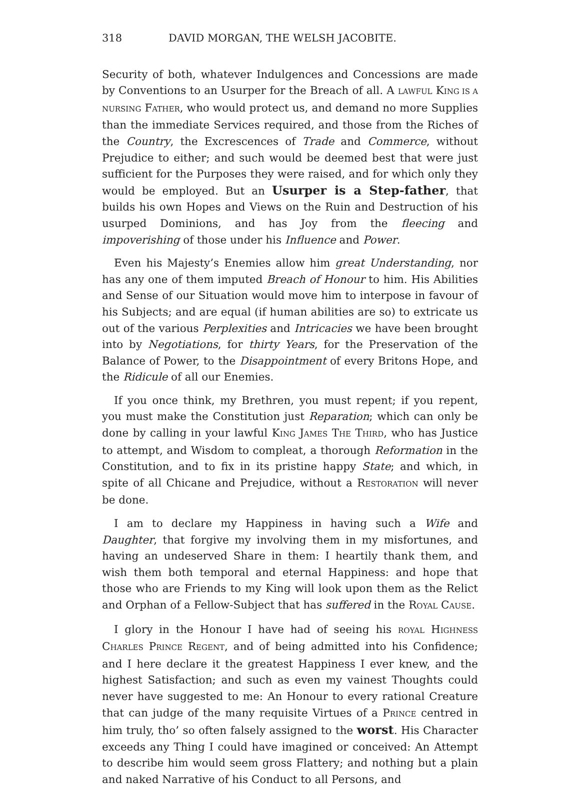318 DAVID MORGAN, THE WELSH JACOBITE.
Security of both, whatever Indulgences and Concessions are made by Conventions to an Usurper for the Breach of all. A LAWFUL KING IS A NURSING FATHER, who would protect us, and demand no more Supplies than the immediate Services required, and those from the Riches of the Country, the Excrescences of Trade and Commerce, without Prejudice to either; and such would be deemed best that were just sufficient for the Purposes they were raised, and for which only they would be employed. But an Usurper is a Step-father, that builds his own Hopes and Views on the Ruin and Destruction of his usurped Dominions, and has Joy from the fleecing and impoverishing of those under his Influence and Power.
Even his Majesty’s Enemies allow him great Understanding, nor has any one of them imputed Breach of Honour to him. His Abilities and Sense of our Situation would move him to interpose in favour of his Subjects; and are equal (if human abilities are so) to extricate us out of the various Perplexities and Intricacies we have been brought into by Negotiations, for thirty Years, for the Preservation of the Balance of Power, to the Disappointment of every Britons Hope, and the Ridicule of all our Enemies.
If you once think, my Brethren, you must repent; if you repent, you must make the Constitution just Reparation; which can only be done by calling in your lawful KING JAMES THE THIRD, who has Justice to attempt, and Wisdom to compleat, a thorough Reformation in the Constitution, and to fix in its pristine happy State; and which, in spite of all Chicane and Prejudice, without a RESTORATION will never be done.
I am to declare my Happiness in having such a Wife and Daughter, that forgive my involving them in my misfortunes, and having an undeserved Share in them: I heartily thank them, and wish them both temporal and eternal Happiness: and hope that those who are Friends to my King will look upon them as the Relict and Orphan of a Fellow-Subject that has suffered in the ROYAL CAUSE.
I glory in the Honour I have had of seeing his ROYAL HIGHNESS CHARLES PRINCE REGENT, and of being admitted into his Confidence; and I here declare it the greatest Happiness I ever knew, and the highest Satisfaction; and such as even my vainest Thoughts could never have suggested to me: An Honour to every rational Creature that can judge of the many requisite Virtues of a PRINCE centred in him truly, tho’ so often falsely assigned to the worst. His Character exceeds any Thing I could have imagined or conceived: An Attempt to describe him would seem gross Flattery; and nothing but a plain and naked Narrative of his Conduct to all Persons, and